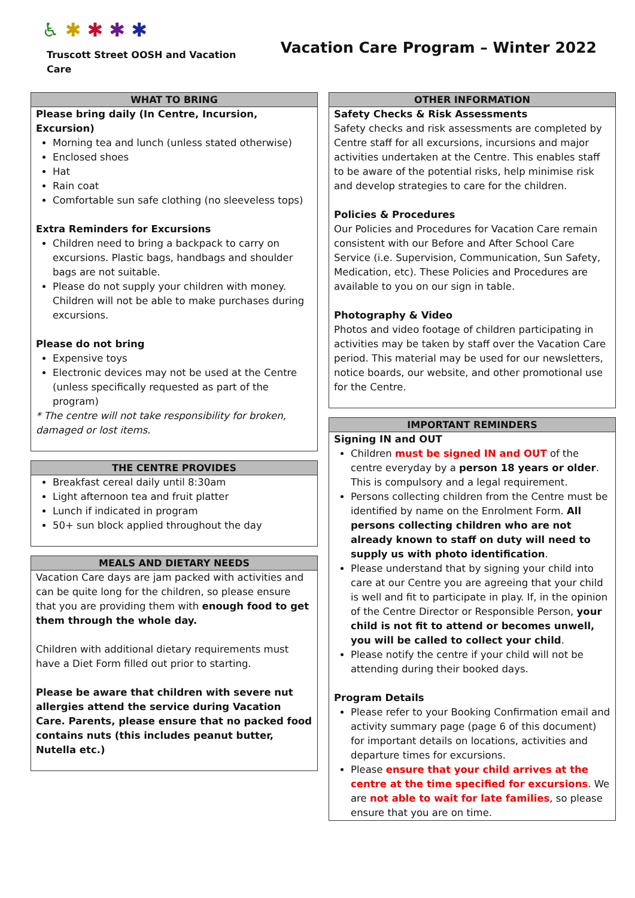♿ ✱ ✱ ✱ ✱
Truscott Street OOSH and Vacation Care
Vacation Care Program – Winter 2022
WHAT TO BRING
Please bring daily (In Centre, Incursion, Excursion)
Morning tea and lunch (unless stated otherwise)
Enclosed shoes
Hat
Rain coat
Comfortable sun safe clothing (no sleeveless tops)
Extra Reminders for Excursions
Children need to bring a backpack to carry on excursions. Plastic bags, handbags and shoulder bags are not suitable.
Please do not supply your children with money. Children will not be able to make purchases during excursions.
Please do not bring
Expensive toys
Electronic devices may not be used at the Centre (unless specifically requested as part of the program)
* The centre will not take responsibility for broken, damaged or lost items.
THE CENTRE PROVIDES
Breakfast cereal daily until 8:30am
Light afternoon tea and fruit platter
Lunch if indicated in program
50+ sun block applied throughout the day
MEALS AND DIETARY NEEDS
Vacation Care days are jam packed with activities and can be quite long for the children, so please ensure that you are providing them with enough food to get them through the whole day.
Children with additional dietary requirements must have a Diet Form filled out prior to starting.
Please be aware that children with severe nut allergies attend the service during Vacation Care. Parents, please ensure that no packed food contains nuts (this includes peanut butter, Nutella etc.)
OTHER INFORMATION
Safety Checks & Risk Assessments
Safety checks and risk assessments are completed by Centre staff for all excursions, incursions and major activities undertaken at the Centre. This enables staff to be aware of the potential risks, help minimise risk and develop strategies to care for the children.
Policies & Procedures
Our Policies and Procedures for Vacation Care remain consistent with our Before and After School Care Service (i.e. Supervision, Communication, Sun Safety, Medication, etc). These Policies and Procedures are available to you on our sign in table.
Photography & Video
Photos and video footage of children participating in activities may be taken by staff over the Vacation Care period. This material may be used for our newsletters, notice boards, our website, and other promotional use for the Centre.
IMPORTANT REMINDERS
Signing IN and OUT
Children must be signed IN and OUT of the centre everyday by a person 18 years or older. This is compulsory and a legal requirement.
Persons collecting children from the Centre must be identified by name on the Enrolment Form. All persons collecting children who are not already known to staff on duty will need to supply us with photo identification.
Please understand that by signing your child into care at our Centre you are agreeing that your child is well and fit to participate in play. If, in the opinion of the Centre Director or Responsible Person, your child is not fit to attend or becomes unwell, you will be called to collect your child.
Please notify the centre if your child will not be attending during their booked days.
Program Details
Please refer to your Booking Confirmation email and activity summary page (page 6 of this document) for important details on locations, activities and departure times for excursions.
Please ensure that your child arrives at the centre at the time specified for excursions. We are not able to wait for late families, so please ensure that you are on time.